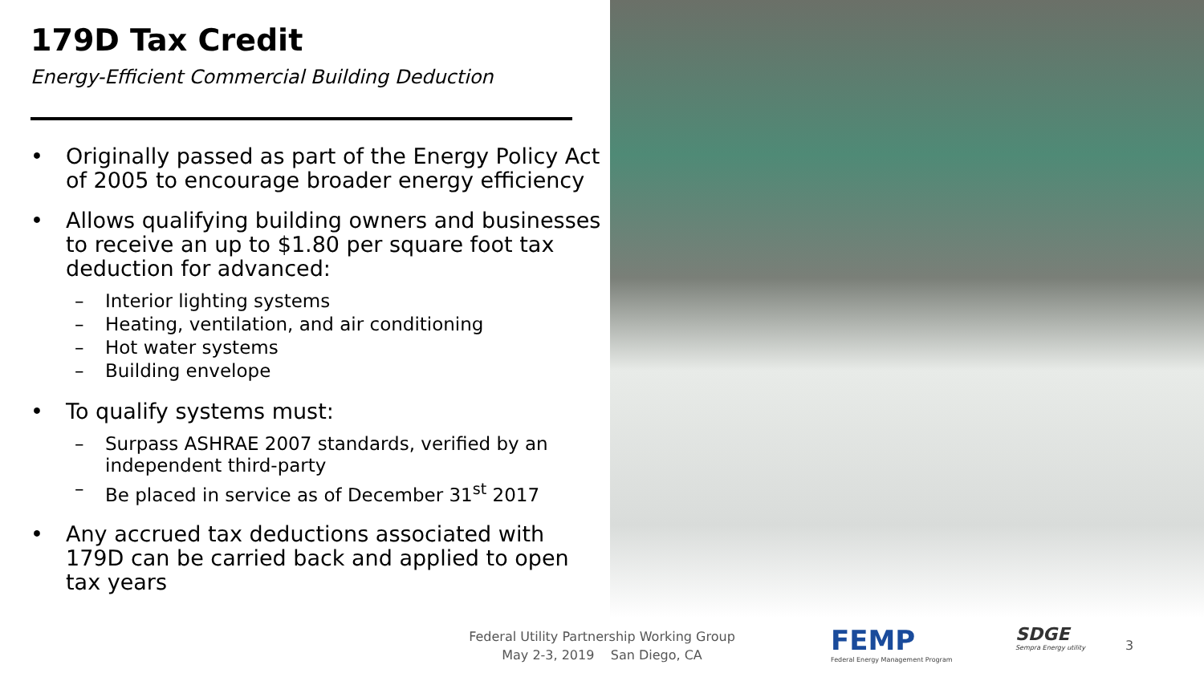179D Tax Credit
Energy-Efficient Commercial Building Deduction
• Originally passed as part of the Energy Policy Act of 2005 to encourage broader energy efficiency
• Allows qualifying building owners and businesses to receive an up to $1.80 per square foot tax deduction for advanced:
– Interior lighting systems
– Heating, ventilation, and air conditioning
– Hot water systems
– Building envelope
• To qualify systems must:
– Surpass ASHRAE 2007 standards, verified by an independent third-party
– Be placed in service as of December 31<sup>st</sup> 2017
• Any accrued tax deductions associated with 179D can be carried back and applied to open tax years
Federal Utility Partnership Working Group
May 2-3, 2019 San Diego, CA
FEMP
Federal Energy Management Program
SDGE
Sempra Energy utility
3